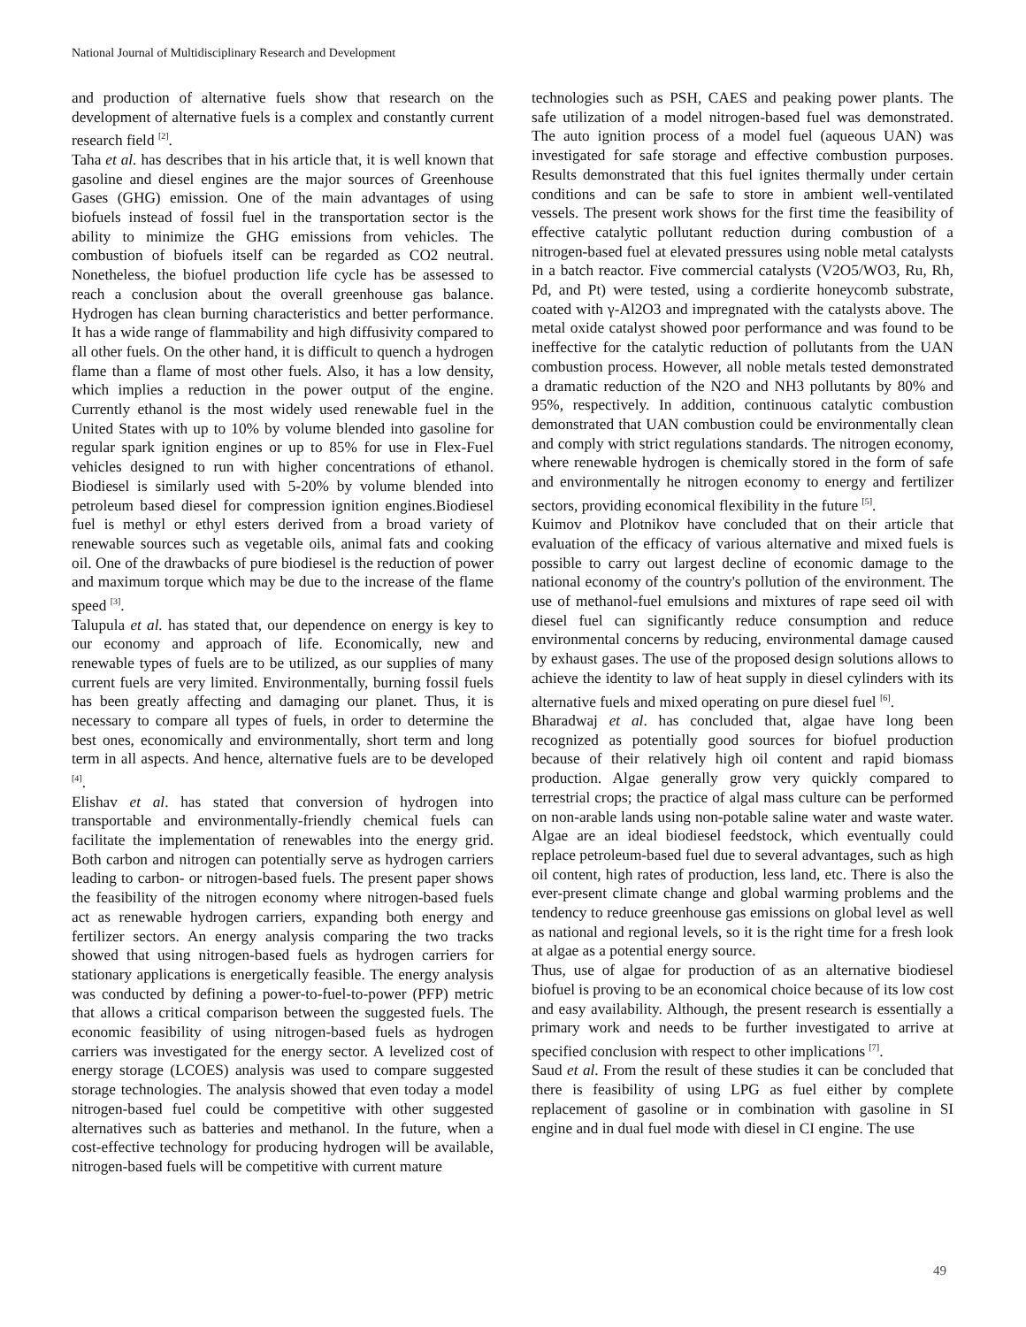National Journal of Multidisciplinary Research and Development
and production of alternative fuels show that research on the development of alternative fuels is a complex and constantly current research field <sup>[2]</sup>.
Taha et al. has describes that in his article that, it is well known that gasoline and diesel engines are the major sources of Greenhouse Gases (GHG) emission. One of the main advantages of using biofuels instead of fossil fuel in the transportation sector is the ability to minimize the GHG emissions from vehicles. The combustion of biofuels itself can be regarded as CO2 neutral. Nonetheless, the biofuel production life cycle has be assessed to reach a conclusion about the overall greenhouse gas balance. Hydrogen has clean burning characteristics and better performance. It has a wide range of flammability and high diffusivity compared to all other fuels. On the other hand, it is difficult to quench a hydrogen flame than a flame of most other fuels. Also, it has a low density, which implies a reduction in the power output of the engine. Currently ethanol is the most widely used renewable fuel in the United States with up to 10% by volume blended into gasoline for regular spark ignition engines or up to 85% for use in Flex-Fuel vehicles designed to run with higher concentrations of ethanol. Biodiesel is similarly used with 5-20% by volume blended into petroleum based diesel for compression ignition engines.Biodiesel fuel is methyl or ethyl esters derived from a broad variety of renewable sources such as vegetable oils, animal fats and cooking oil. One of the drawbacks of pure biodiesel is the reduction of power and maximum torque which may be due to the increase of the flame speed <sup>[3]</sup>.
Talupula et al. has stated that, our dependence on energy is key to our economy and approach of life. Economically, new and renewable types of fuels are to be utilized, as our supplies of many current fuels are very limited. Environmentally, burning fossil fuels has been greatly affecting and damaging our planet. Thus, it is necessary to compare all types of fuels, in order to determine the best ones, economically and environmentally, short term and long term in all aspects. And hence, alternative fuels are to be developed <sup>[4]</sup>.
Elishav et al. has stated that conversion of hydrogen into transportable and environmentally-friendly chemical fuels can facilitate the implementation of renewables into the energy grid. Both carbon and nitrogen can potentially serve as hydrogen carriers leading to carbon- or nitrogen-based fuels. The present paper shows the feasibility of the nitrogen economy where nitrogen-based fuels act as renewable hydrogen carriers, expanding both energy and fertilizer sectors. An energy analysis comparing the two tracks showed that using nitrogen-based fuels as hydrogen carriers for stationary applications is energetically feasible. The energy analysis was conducted by defining a power-to-fuel-to-power (PFP) metric that allows a critical comparison between the suggested fuels. The economic feasibility of using nitrogen-based fuels as hydrogen carriers was investigated for the energy sector. A levelized cost of energy storage (LCOES) analysis was used to compare suggested storage technologies. The analysis showed that even today a model nitrogen-based fuel could be competitive with other suggested alternatives such as batteries and methanol. In the future, when a cost-effective technology for producing hydrogen will be available, nitrogen-based fuels will be competitive with current mature
technologies such as PSH, CAES and peaking power plants. The safe utilization of a model nitrogen-based fuel was demonstrated. The auto ignition process of a model fuel (aqueous UAN) was investigated for safe storage and effective combustion purposes. Results demonstrated that this fuel ignites thermally under certain conditions and can be safe to store in ambient well-ventilated vessels. The present work shows for the first time the feasibility of effective catalytic pollutant reduction during combustion of a nitrogen-based fuel at elevated pressures using noble metal catalysts in a batch reactor. Five commercial catalysts (V2O5/WO3, Ru, Rh, Pd, and Pt) were tested, using a cordierite honeycomb substrate, coated with γ-Al2O3 and impregnated with the catalysts above. The metal oxide catalyst showed poor performance and was found to be ineffective for the catalytic reduction of pollutants from the UAN combustion process. However, all noble metals tested demonstrated a dramatic reduction of the N2O and NH3 pollutants by 80% and 95%, respectively. In addition, continuous catalytic combustion demonstrated that UAN combustion could be environmentally clean and comply with strict regulations standards. The nitrogen economy, where renewable hydrogen is chemically stored in the form of safe and environmentally he nitrogen economy to energy and fertilizer sectors, providing economical flexibility in the future <sup>[5]</sup>.
Kuimov and Plotnikov have concluded that on their article that evaluation of the efficacy of various alternative and mixed fuels is possible to carry out largest decline of economic damage to the national economy of the country's pollution of the environment. The use of methanol-fuel emulsions and mixtures of rape seed oil with diesel fuel can significantly reduce consumption and reduce environmental concerns by reducing, environmental damage caused by exhaust gases. The use of the proposed design solutions allows to achieve the identity to law of heat supply in diesel cylinders with its alternative fuels and mixed operating on pure diesel fuel <sup>[6]</sup>.
Bharadwaj et al. has concluded that, algae have long been recognized as potentially good sources for biofuel production because of their relatively high oil content and rapid biomass production. Algae generally grow very quickly compared to terrestrial crops; the practice of algal mass culture can be performed on non-arable lands using non-potable saline water and waste water. Algae are an ideal biodiesel feedstock, which eventually could replace petroleum-based fuel due to several advantages, such as high oil content, high rates of production, less land, etc. There is also the ever-present climate change and global warming problems and the tendency to reduce greenhouse gas emissions on global level as well as national and regional levels, so it is the right time for a fresh look at algae as a potential energy source.
Thus, use of algae for production of as an alternative biodiesel biofuel is proving to be an economical choice because of its low cost and easy availability. Although, the present research is essentially a primary work and needs to be further investigated to arrive at specified conclusion with respect to other implications <sup>[7]</sup>.
Saud et al. From the result of these studies it can be concluded that there is feasibility of using LPG as fuel either by complete replacement of gasoline or in combination with gasoline in SI engine and in dual fuel mode with diesel in CI engine. The use
49